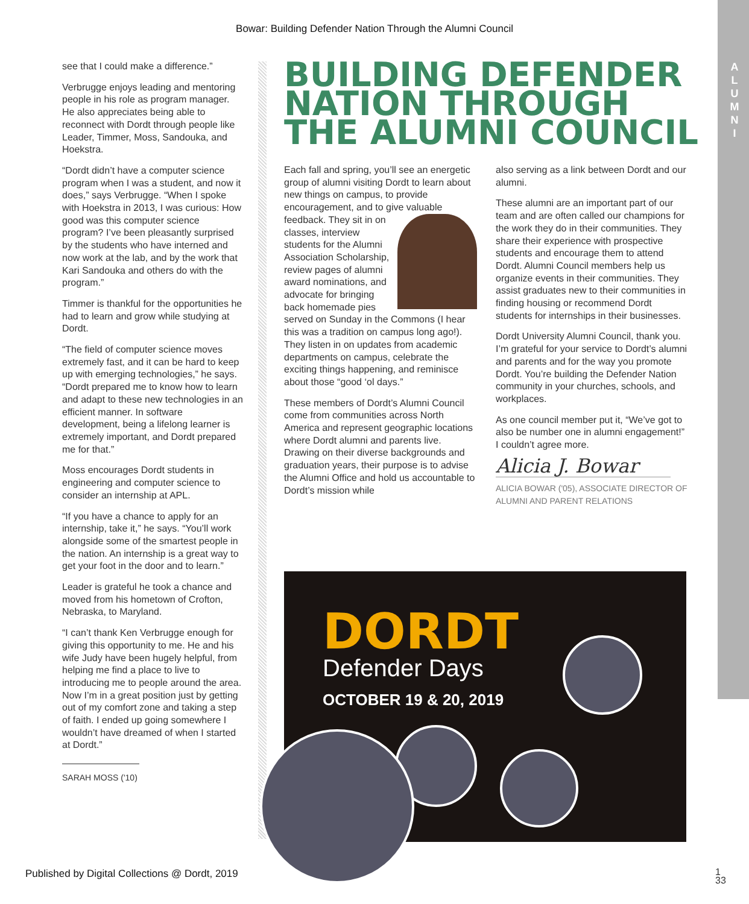Bowar: Building Defender Nation Through the Alumni Council
A L U M N I
see that I could make a difference.”
Verbrugge enjoys leading and mentoring people in his role as program manager. He also appreciates being able to reconnect with Dordt through people like Leader, Timmer, Moss, Sandouka, and Hoekstra.
“Dordt didn’t have a computer science program when I was a student, and now it does,” says Verbrugge. “When I spoke with Hoekstra in 2013, I was curious: How good was this computer science program? I’ve been pleasantly surprised by the students who have interned and now work at the lab, and by the work that Kari Sandouka and others do with the program.”
Timmer is thankful for the opportunities he had to learn and grow while studying at Dordt.
“The field of computer science moves extremely fast, and it can be hard to keep up with emerging technologies,” he says. “Dordt prepared me to know how to learn and adapt to these new technologies in an efficient manner. In software development, being a lifelong learner is extremely important, and Dordt prepared me for that.”
Moss encourages Dordt students in engineering and computer science to consider an internship at APL.
“If you have a chance to apply for an internship, take it,” he says. “You’ll work alongside some of the smartest people in the nation. An internship is a great way to get your foot in the door and to learn.”
Leader is grateful he took a chance and moved from his hometown of Crofton, Nebraska, to Maryland.
“I can’t thank Ken Verbrugge enough for giving this opportunity to me. He and his wife Judy have been hugely helpful, from helping me find a place to live to introducing me to people around the area. Now I’m in a great position just by getting out of my comfort zone and taking a step of faith. I ended up going somewhere I wouldn’t have dreamed of when I started at Dordt.”
SARAH MOSS ('10)
BUILDING DEFENDER NATION THROUGH THE ALUMNI COUNCIL
Each fall and spring, you’ll see an energetic group of alumni visiting Dordt to learn about new things on campus, to provide encouragement, and to give valuable feedback. They sit in on classes, interview students for the Alumni Association Scholarship, review pages of alumni award nominations, and advocate for bringing back homemade pies served on Sunday in the Commons (I hear this was a tradition on campus long ago!). They listen in on updates from academic departments on campus, celebrate the exciting things happening, and reminisce about those “good ‘ol days.”
These members of Dordt’s Alumni Council come from communities across North America and represent geographic locations where Dordt alumni and parents live. Drawing on their diverse backgrounds and graduation years, their purpose is to advise the Alumni Office and hold us accountable to Dordt’s mission while
also serving as a link between Dordt and our alumni.
These alumni are an important part of our team and are often called our champions for the work they do in their communities. They share their experience with prospective students and encourage them to attend Dordt. Alumni Council members help us organize events in their communities. They assist graduates new to their communities in finding housing or recommend Dordt students for internships in their businesses.
Dordt University Alumni Council, thank you. I’m grateful for your service to Dordt’s alumni and parents and for the way you promote Dordt. You’re building the Defender Nation community in your churches, schools, and workplaces.
As one council member put it, “We’ve got to also be number one in alumni engagement!” I couldn’t agree more.
Alicia J. Bowar
ALICIA BOWAR ('05), ASSOCIATE DIRECTOR OF ALUMNI AND PARENT RELATIONS
DORDT
Defender Days
OCTOBER 19 & 20, 2019
Published by Digital Collections @ Dordt, 2019
1
33